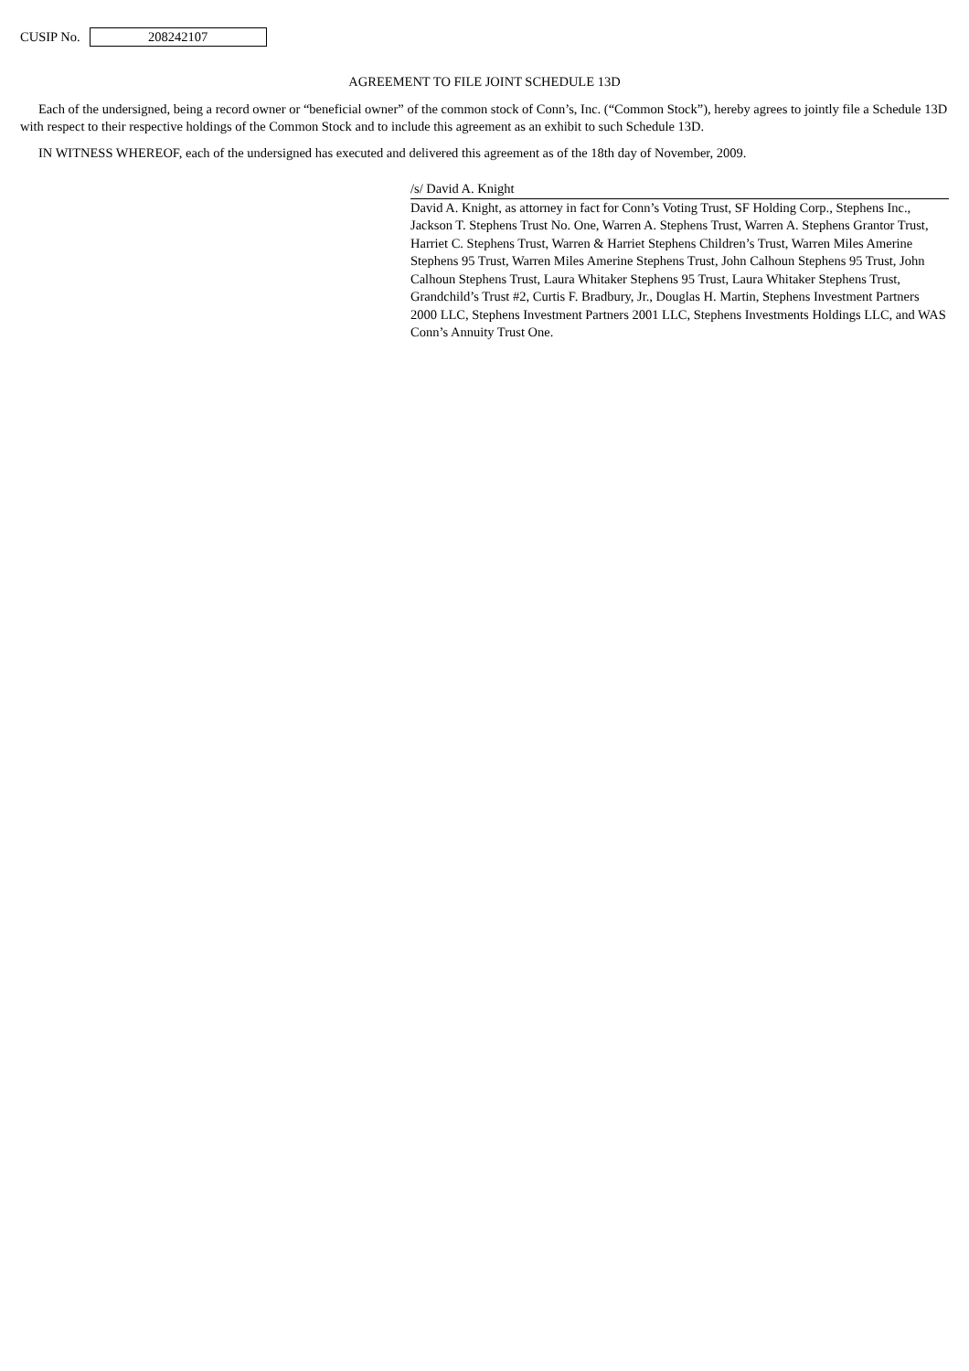CUSIP No. 208242107
AGREEMENT TO FILE JOINT SCHEDULE 13D
Each of the undersigned, being a record owner or “beneficial owner” of the common stock of Conn’s, Inc. (“Common Stock”), hereby agrees to jointly file a Schedule 13D with respect to their respective holdings of the Common Stock and to include this agreement as an exhibit to such Schedule 13D.
IN WITNESS WHEREOF, each of the undersigned has executed and delivered this agreement as of the 18th day of November, 2009.
/s/ David A. Knight
David A. Knight, as attorney in fact for Conn’s Voting Trust, SF Holding Corp., Stephens Inc., Jackson T. Stephens Trust No. One, Warren A. Stephens Trust, Warren A. Stephens Grantor Trust, Harriet C. Stephens Trust, Warren & Harriet Stephens Children’s Trust, Warren Miles Amerine Stephens 95 Trust, Warren Miles Amerine Stephens Trust, John Calhoun Stephens 95 Trust, John Calhoun Stephens Trust, Laura Whitaker Stephens 95 Trust, Laura Whitaker Stephens Trust, Grandchild’s Trust #2, Curtis F. Bradbury, Jr., Douglas H. Martin, Stephens Investment Partners 2000 LLC, Stephens Investment Partners 2001 LLC, Stephens Investments Holdings LLC, and WAS Conn’s Annuity Trust One.